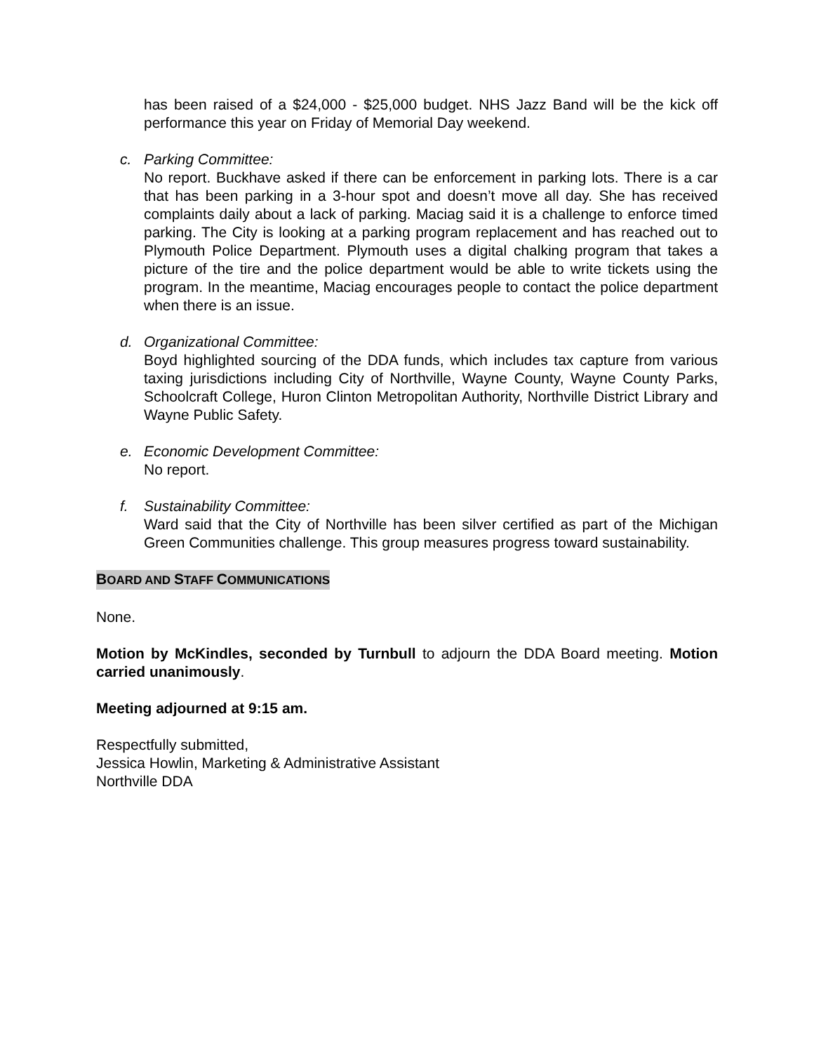has been raised of a $24,000 - $25,000 budget. NHS Jazz Band will be the kick off performance this year on Friday of Memorial Day weekend.
c. Parking Committee:
No report. Buckhave asked if there can be enforcement in parking lots. There is a car that has been parking in a 3-hour spot and doesn’t move all day. She has received complaints daily about a lack of parking. Maciag said it is a challenge to enforce timed parking. The City is looking at a parking program replacement and has reached out to Plymouth Police Department. Plymouth uses a digital chalking program that takes a picture of the tire and the police department would be able to write tickets using the program. In the meantime, Maciag encourages people to contact the police department when there is an issue.
d. Organizational Committee:
Boyd highlighted sourcing of the DDA funds, which includes tax capture from various taxing jurisdictions including City of Northville, Wayne County, Wayne County Parks, Schoolcraft College, Huron Clinton Metropolitan Authority, Northville District Library and Wayne Public Safety.
e. Economic Development Committee:
No report.
f. Sustainability Committee:
Ward said that the City of Northville has been silver certified as part of the Michigan Green Communities challenge. This group measures progress toward sustainability.
BOARD AND STAFF COMMUNICATIONS
None.
Motion by McKindles, seconded by Turnbull to adjourn the DDA Board meeting. Motion carried unanimously.
Meeting adjourned at 9:15 am.
Respectfully submitted,
Jessica Howlin, Marketing & Administrative Assistant
Northville DDA